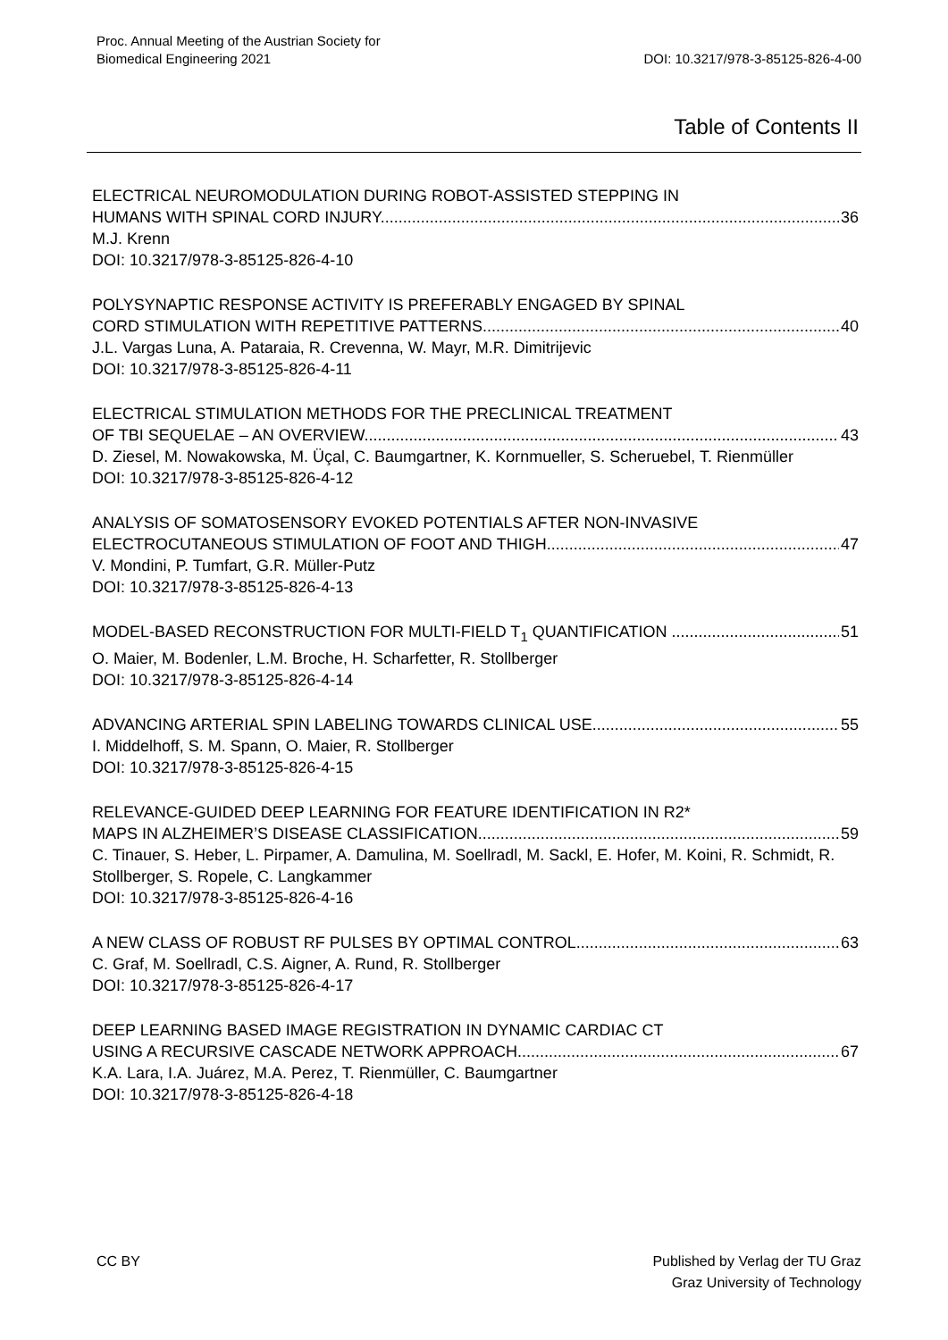Proc. Annual Meeting of the Austrian Society for
Biomedical Engineering 2021
DOI: 10.3217/978-3-85125-826-4-00
Table of Contents II
ELECTRICAL NEUROMODULATION DURING ROBOT-ASSISTED STEPPING IN
HUMANS WITH SPINAL CORD INJURY 36
M.J. Krenn
DOI: 10.3217/978-3-85125-826-4-10
POLYSYNAPTIC RESPONSE ACTIVITY IS PREFERABLY ENGAGED BY SPINAL
CORD STIMULATION WITH REPETITIVE PATTERNS 40
J.L. Vargas Luna, A. Pataraia, R. Crevenna, W. Mayr, M.R. Dimitrijevic
DOI: 10.3217/978-3-85125-826-4-11
ELECTRICAL STIMULATION METHODS FOR THE PRECLINICAL TREATMENT
OF TBI SEQUELAE – AN OVERVIEW 43
D. Ziesel, M. Nowakowska, M. Üçal, C. Baumgartner, K. Kornmueller, S. Scheruebel, T. Rienmüller
DOI: 10.3217/978-3-85125-826-4-12
ANALYSIS OF SOMATOSENSORY EVOKED POTENTIALS AFTER NON-INVASIVE
ELECTROCUTANEOUS STIMULATION OF FOOT AND THIGH 47
V. Mondini, P. Tumfart, G.R. Müller-Putz
DOI: 10.3217/978-3-85125-826-4-13
MODEL-BASED RECONSTRUCTION FOR MULTI-FIELD T<sub>1</sub> QUANTIFICATION 51
O. Maier, M. Bodenler, L.M. Broche, H. Scharfetter, R. Stollberger
DOI: 10.3217/978-3-85125-826-4-14
ADVANCING ARTERIAL SPIN LABELING TOWARDS CLINICAL USE 55
I. Middelhoff, S. M. Spann, O. Maier, R. Stollberger
DOI: 10.3217/978-3-85125-826-4-15
RELEVANCE-GUIDED DEEP LEARNING FOR FEATURE IDENTIFICATION IN R2*
MAPS IN ALZHEIMER’S DISEASE CLASSIFICATION 59
C. Tinauer, S. Heber, L. Pirpamer, A. Damulina, M. Soellradl, M. Sackl, E. Hofer, M. Koini, R. Schmidt, R. Stollberger, S. Ropele, C. Langkammer
DOI: 10.3217/978-3-85125-826-4-16
A NEW CLASS OF ROBUST RF PULSES BY OPTIMAL CONTROL 63
C. Graf, M. Soellradl, C.S. Aigner, A. Rund, R. Stollberger
DOI: 10.3217/978-3-85125-826-4-17
DEEP LEARNING BASED IMAGE REGISTRATION IN DYNAMIC CARDIAC CT
USING A RECURSIVE CASCADE NETWORK APPROACH 67
K.A. Lara, I.A. Juárez, M.A. Perez, T. Rienmüller, C. Baumgartner
DOI: 10.3217/978-3-85125-826-4-18
CC BY
Published by Verlag der TU Graz
Graz University of Technology